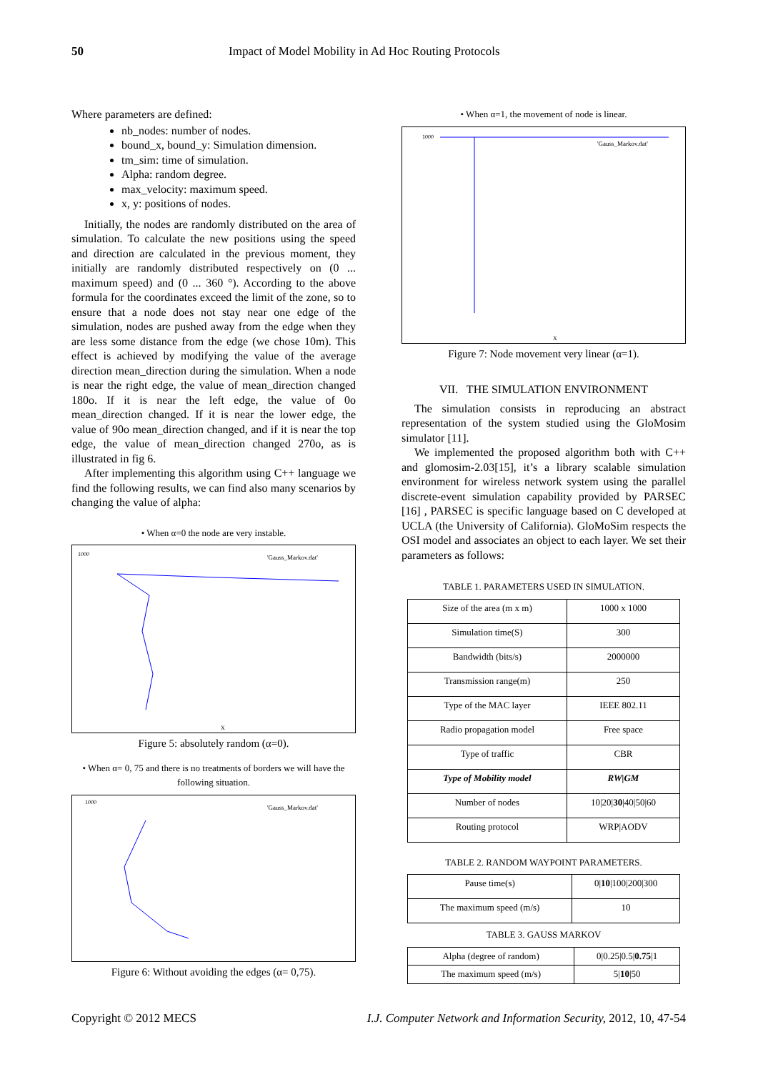50 Impact of Model Mobility in Ad Hoc Routing Protocols
Where parameters are defined:
nb_nodes: number of nodes.
bound_x, bound_y: Simulation dimension.
tm_sim: time of simulation.
Alpha: random degree.
max_velocity: maximum speed.
x, y: positions of nodes.
Initially, the nodes are randomly distributed on the area of simulation. To calculate the new positions using the speed and direction are calculated in the previous moment, they initially are randomly distributed respectively on (0 ... maximum speed) and (0 ... 360 °). According to the above formula for the coordinates exceed the limit of the zone, so to ensure that a node does not stay near one edge of the simulation, nodes are pushed away from the edge when they are less some distance from the edge (we chose 10m). This effect is achieved by modifying the value of the average direction mean_direction during the simulation. When a node is near the right edge, the value of mean_direction changed 180o. If it is near the left edge, the value of 0o mean_direction changed. If it is near the lower edge, the value of 90o mean_direction changed, and if it is near the top edge, the value of mean_direction changed 270o, as is illustrated in fig 6.
After implementing this algorithm using C++ language we find the following results, we can find also many scenarios by changing the value of alpha:
• When α=0 the node are very instable.
'Gauss_Markov.dat'
1000
X
Figure 5: absolutely random (α=0).
• When α= 0, 75 and there is no treatments of borders we will have the following situation.
'Gauss_Markov.dat'
1000
Figure 6: Without avoiding the edges (α= 0,75).
• When α=1, the movement of node is linear.
'Gauss_Markov.dat'
1000
X
Figure 7: Node movement very linear (α=1).
VII. THE SIMULATION ENVIRONMENT
The simulation consists in reproducing an abstract representation of the system studied using the GloMosim simulator [11].
We implemented the proposed algorithm both with C++ and glomosim-2.03[15], it’s a library scalable simulation environment for wireless network system using the parallel discrete-event simulation capability provided by PARSEC [16] , PARSEC is specific language based on C developed at UCLA (the University of California). GloMoSim respects the OSI model and associates an object to each layer. We set their parameters as follows:
TABLE 1. PARAMETERS USED IN SIMULATION.
| Size of the area (m x m) | 1000 x 1000 |
| Simulation time(S) | 300 |
| Bandwidth (bits/s) | 2000000 |
| Transmission range(m) | 250 |
| Type of the MAC layer | IEEE 802.11 |
| Radio propagation model | Free space |
| Type of traffic | CBR |
| Type of Mobility model | RW/GM |
| Number of nodes | 10/20/ 30 /40/50/60 |
| Routing protocol | WRP/AODV |
TABLE 2. RANDOM WAYPOINT PARAMETERS.
| Pause time(s) | 0/ 10 /100/200/300 |
| The maximum speed (m/s) | 10 |
TABLE 3. GAUSS MARKOV
| Alpha (degree of random) | 0/0.25/0.5/ 0.75 /1 |
| The maximum speed (m/s) | 5/ 10 /50 |
Copyright © 2012 MECS I.J. Computer Network and Information Security, 2012, 10, 47-54